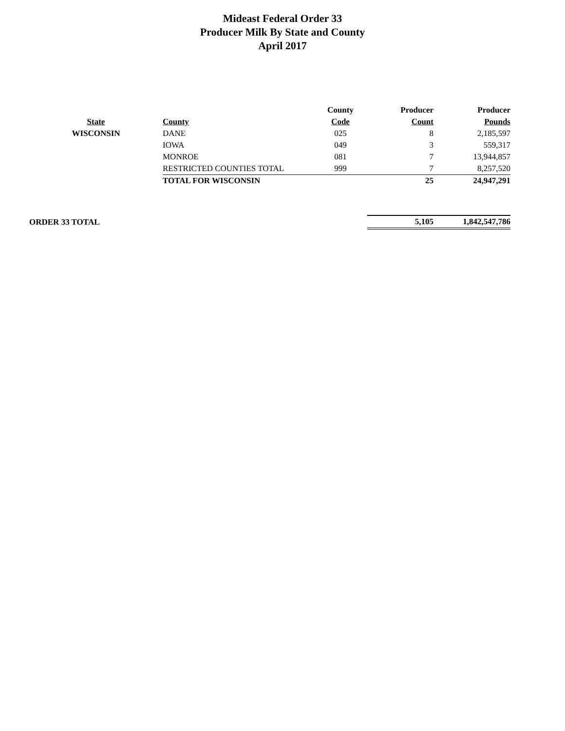Mideast Federal Order 33
Producer Milk By State and County
April 2017
| | | County | Producer | Producer |
| --- | --- | --- | --- | --- |
| State | County | Code | Count | Pounds |
| WISCONSIN | DANE | 025 | 8 | 2,185,597 |
| | IOWA | 049 | 3 | 559,317 |
| | MONROE | 081 | 7 | 13,944,857 |
| | RESTRICTED COUNTIES TOTAL | 999 | 7 | 8,257,520 |
| | TOTAL FOR WISCONSIN | | 25 | 24,947,291 |
| ORDER 33 TOTAL | | | 5,105 | 1,842,547,786 |